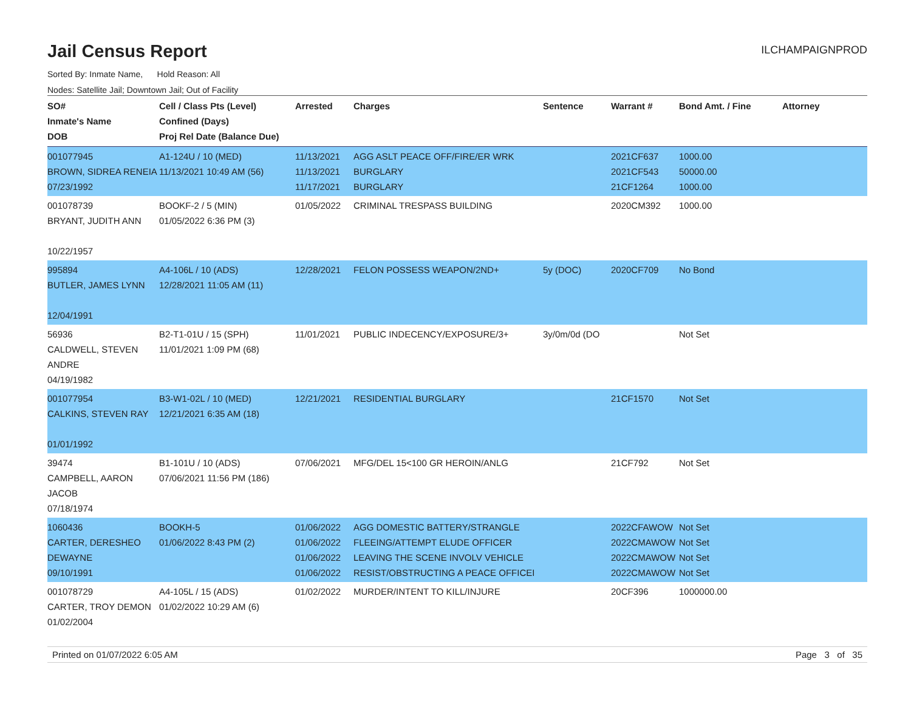Jail Census Report
ILCHAMPAIGNPROD
Sorted By: Inmate Name, Hold Reason: All
Nodes: Satellite Jail; Downtown Jail; Out of Facility
| SO# Inmate's Name DOB | Cell / Class Pts (Level) Confined (Days) Proj Rel Date (Balance Due) | Arrested | Charges | Sentence | Warrant # | Bond Amt. / Fine | Attorney |
| --- | --- | --- | --- | --- | --- | --- | --- |
| 001077945 BROWN, SIDREA RENEIA 07/23/1992 | A1-124U / 10 (MED) 11/13/2021 10:49 AM (56) | 11/13/2021 11/13/2021 11/17/2021 | AGG ASLT PEACE OFF/FIRE/ER WRK BURGLARY BURGLARY | | 2021CF637 2021CF543 21CF1264 | 1000.00 50000.00 1000.00 | |
| 001078739 BRYANT, JUDITH ANN 10/22/1957 | BOOKF-2 / 5 (MIN) 01/05/2022 6:36 PM (3) | 01/05/2022 | CRIMINAL TRESPASS BUILDING | | 2020CM392 | 1000.00 | |
| 995894 BUTLER, JAMES LYNN 12/04/1991 | A4-106L / 10 (ADS) 12/28/2021 11:05 AM (11) | 12/28/2021 | FELON POSSESS WEAPON/2ND+ | 5y (DOC) | 2020CF709 | No Bond | |
| 56936 CALDWELL, STEVEN ANDRE 04/19/1982 | B2-T1-01U / 15 (SPH) 11/01/2021 1:09 PM (68) | 11/01/2021 | PUBLIC INDECENCY/EXPOSURE/3+ | 3y/0m/0d (DO | | Not Set | |
| 001077954 CALKINS, STEVEN RAY 01/01/1992 | B3-W1-02L / 10 (MED) 12/21/2021 6:35 AM (18) | 12/21/2021 | RESIDENTIAL BURGLARY | | 21CF1570 | Not Set | |
| 39474 CAMPBELL, AARON JACOB 07/18/1974 | B1-101U / 10 (ADS) 07/06/2021 11:56 PM (186) | 07/06/2021 | MFG/DEL 15<100 GR HEROIN/ANLG | | 21CF792 | Not Set | |
| 1060436 CARTER, DERESHEO DEWAYNE 09/10/1991 | BOOKH-5 01/06/2022 8:43 PM (2) | 01/06/2022 01/06/2022 01/06/2022 01/06/2022 | AGG DOMESTIC BATTERY/STRANGLE FLEEING/ATTEMPT ELUDE OFFICER LEAVING THE SCENE INVOLV VEHICLE RESIST/OBSTRUCTING A PEACE OFFICEI | | 2022CFAWOW 2022CMAWOW 2022CMAWOW 2022CMAWOW | Not Set Not Set Not Set Not Set | |
| 001078729 CARTER, TROY DEMON 01/02/2004 | A4-105L / 15 (ADS) 01/02/2022 10:29 AM (6) | 01/02/2022 | MURDER/INTENT TO KILL/INJURE | | 20CF396 | 1000000.00 | |
Printed on 01/07/2022 6:05 AM Page 3 of 35